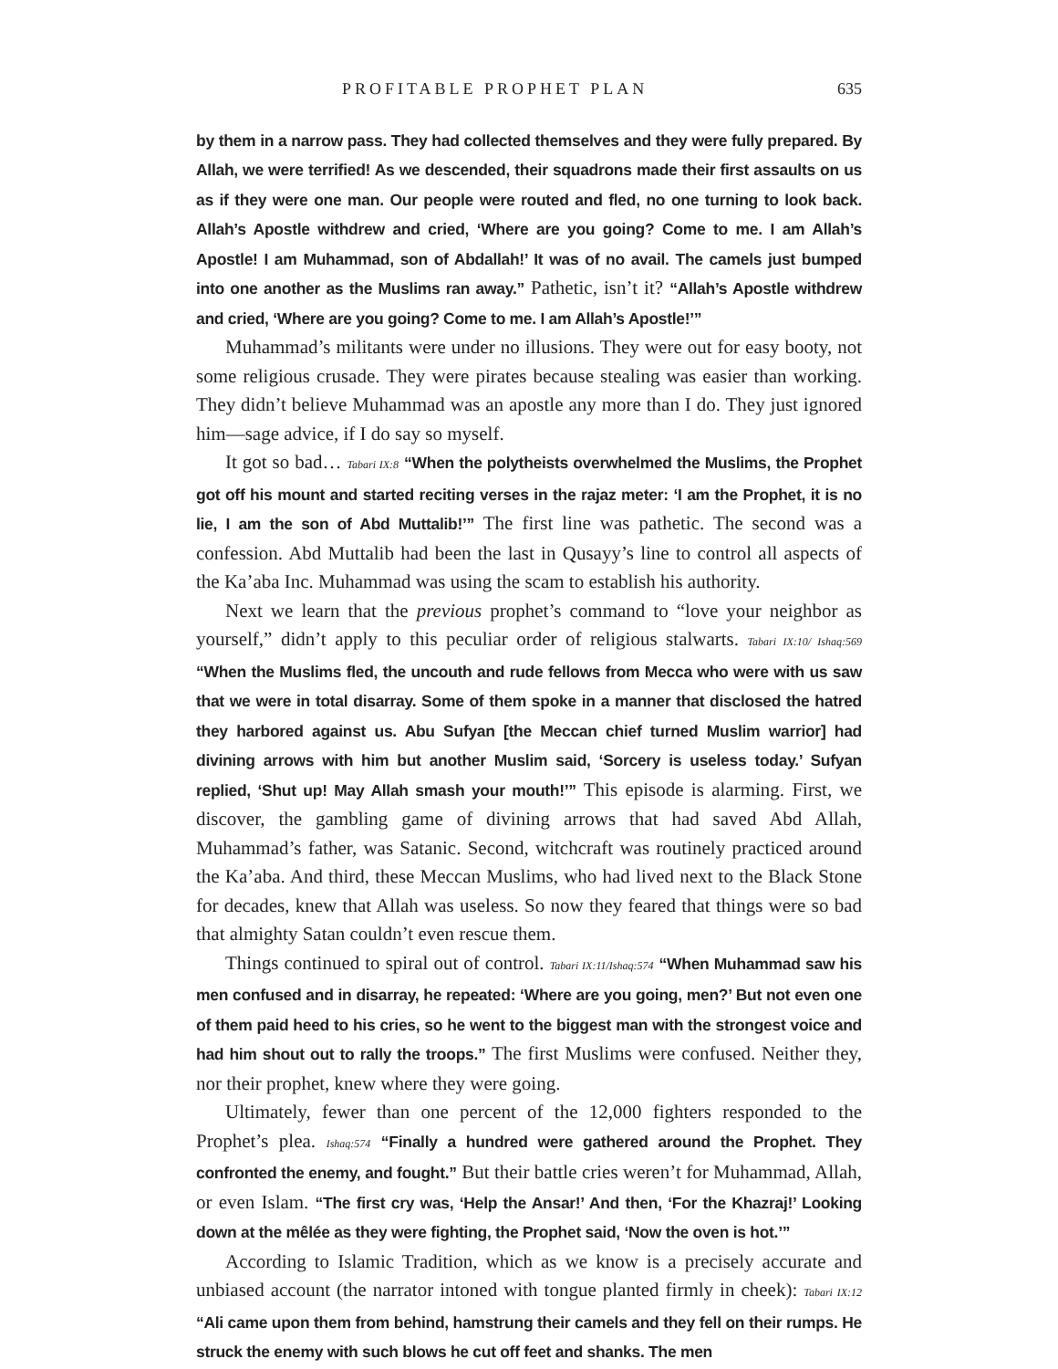PROFITABLE PROPHET PLAN 635
by them in a narrow pass. They had collected themselves and they were fully prepared. By Allah, we were terrified! As we descended, their squadrons made their first assaults on us as if they were one man. Our people were routed and fled, no one turning to look back. Allah’s Apostle withdrew and cried, ‘Where are you going? Come to me. I am Allah’s Apostle! I am Muhammad, son of Abdallah!’ It was of no avail. The camels just bumped into one another as the Muslims ran away.” Pathetic, isn’t it? “Allah’s Apostle withdrew and cried, ‘Where are you going? Come to me. I am Allah’s Apostle!’”
Muhammad’s militants were under no illusions. They were out for easy booty, not some religious crusade. They were pirates because stealing was easier than working. They didn’t believe Muhammad was an apostle any more than I do. They just ignored him—sage advice, if I do say so myself.
It got so bad… Tabari IX:8 “When the polytheists overwhelmed the Muslims, the Prophet got off his mount and started reciting verses in the rajaz meter: ‘I am the Prophet, it is no lie, I am the son of Abd Muttalib!’” The first line was pathetic. The second was a confession. Abd Muttalib had been the last in Qusayy’s line to control all aspects of the Ka’aba Inc. Muhammad was using the scam to establish his authority.
Next we learn that the previous prophet’s command to “love your neighbor as yourself,” didn’t apply to this peculiar order of religious stalwarts. Tabari IX:10/ Ishaq:569 “When the Muslims fled, the uncouth and rude fellows from Mecca who were with us saw that we were in total disarray. Some of them spoke in a manner that disclosed the hatred they harbored against us. Abu Sufyan [the Meccan chief turned Muslim warrior] had divining arrows with him but another Muslim said, ‘Sorcery is useless today.’ Sufyan replied, ‘Shut up! May Allah smash your mouth!’” This episode is alarming. First, we discover, the gambling game of divining arrows that had saved Abd Allah, Muhammad’s father, was Satanic. Second, witchcraft was routinely practiced around the Ka’aba. And third, these Meccan Muslims, who had lived next to the Black Stone for decades, knew that Allah was useless. So now they feared that things were so bad that almighty Satan couldn’t even rescue them.
Things continued to spiral out of control. Tabari IX:11/Ishaq:574 “When Muhammad saw his men confused and in disarray, he repeated: ‘Where are you going, men?’ But not even one of them paid heed to his cries, so he went to the biggest man with the strongest voice and had him shout out to rally the troops.” The first Muslims were confused. Neither they, nor their prophet, knew where they were going.
Ultimately, fewer than one percent of the 12,000 fighters responded to the Prophet’s plea. Ishaq:574 “Finally a hundred were gathered around the Prophet. They confronted the enemy, and fought.” But their battle cries weren’t for Muhammad, Allah, or even Islam. “The first cry was, ‘Help the Ansar!’ And then, ‘For the Khazraj!’ Looking down at the mêlée as they were fighting, the Prophet said, ‘Now the oven is hot.’”
According to Islamic Tradition, which as we know is a precisely accurate and unbiased account (the narrator intoned with tongue planted firmly in cheek): Tabari IX:12 “Ali came upon them from behind, hamstrung their camels and they fell on their rumps. He struck the enemy with such blows he cut off feet and shanks. The men